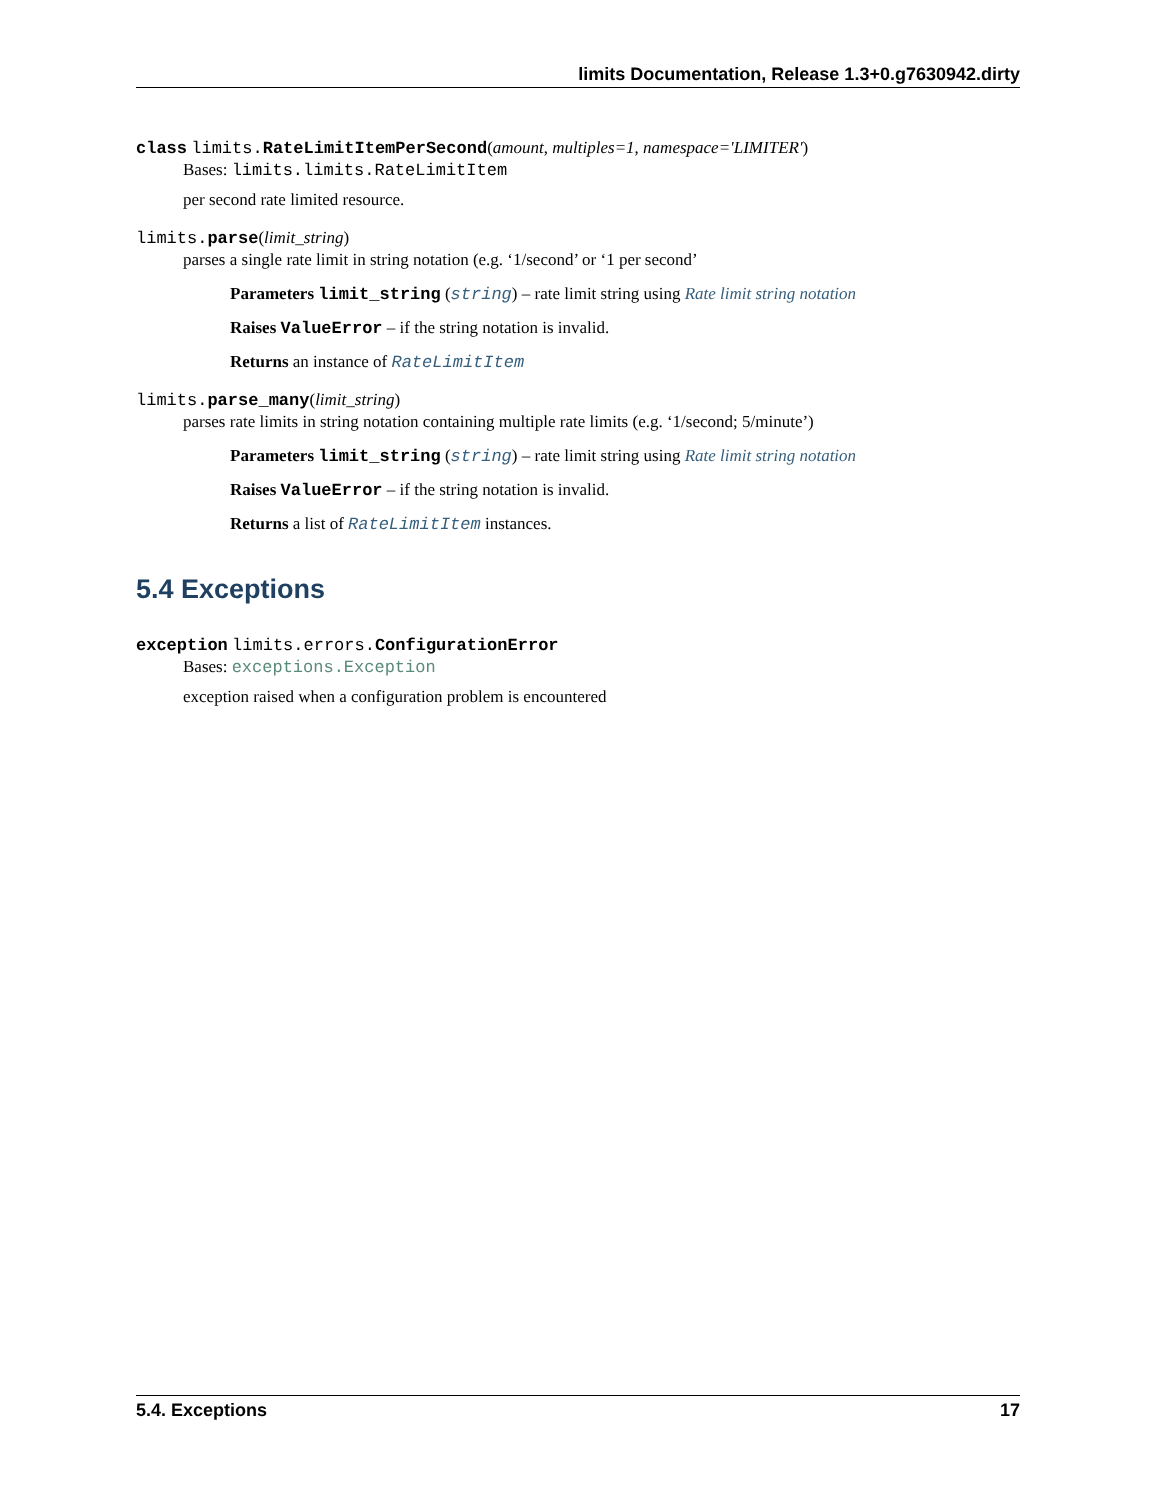limits Documentation, Release 1.3+0.g7630942.dirty
class limits. RateLimitItemPerSecond(amount, multiples=1, namespace='LIMITER')
Bases: limits.limits.RateLimitItem
per second rate limited resource.
limits. parse(limit_string)
parses a single rate limit in string notation (e.g. ‘1/second’ or ‘1 per second’
Parameters limit_string (string) – rate limit string using Rate limit string notation
Raises ValueError – if the string notation is invalid.
Returns an instance of RateLimitItem
limits. parse_many(limit_string)
parses rate limits in string notation containing multiple rate limits (e.g. ‘1/second; 5/minute’)
Parameters limit_string (string) – rate limit string using Rate limit string notation
Raises ValueError – if the string notation is invalid.
Returns a list of RateLimitItem instances.
5.4 Exceptions
exception limits.errors. ConfigurationError
Bases: exceptions.Exception
exception raised when a configuration problem is encountered
5.4. Exceptions 17